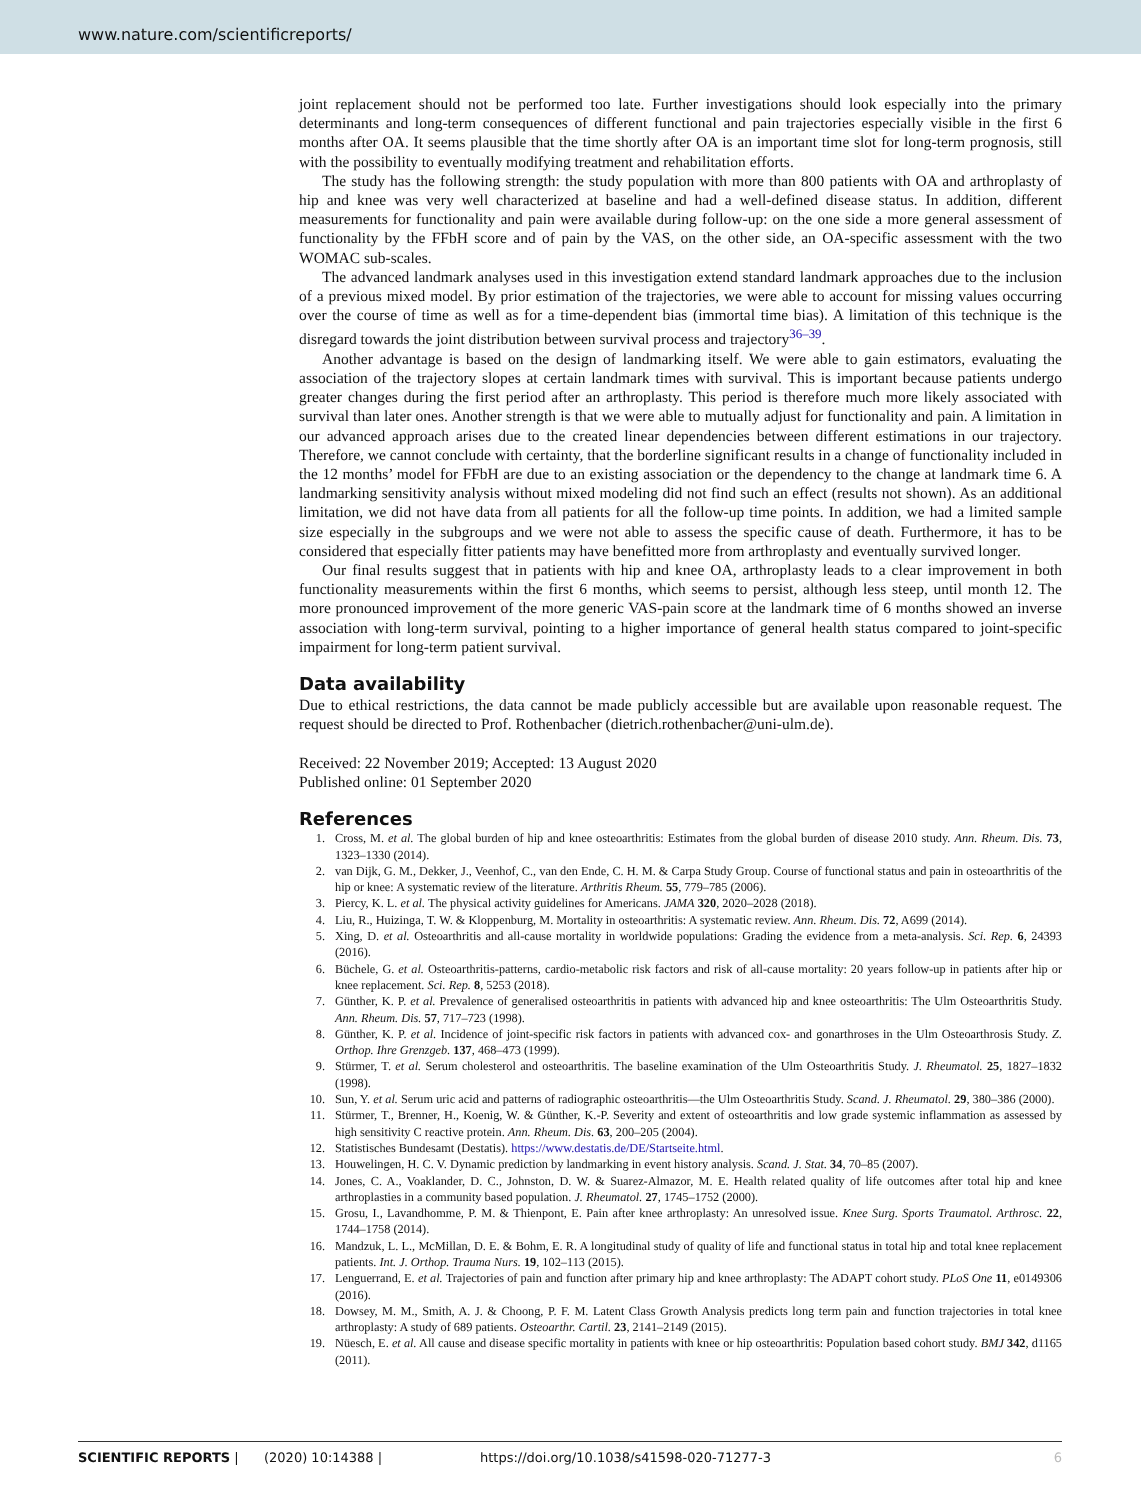www.nature.com/scientificreports/
joint replacement should not be performed too late. Further investigations should look especially into the primary determinants and long-term consequences of different functional and pain trajectories especially visible in the first 6 months after OA. It seems plausible that the time shortly after OA is an important time slot for long-term prognosis, still with the possibility to eventually modifying treatment and rehabilitation efforts.
The study has the following strength: the study population with more than 800 patients with OA and arthroplasty of hip and knee was very well characterized at baseline and had a well-defined disease status. In addition, different measurements for functionality and pain were available during follow-up: on the one side a more general assessment of functionality by the FFbH score and of pain by the VAS, on the other side, an OA-specific assessment with the two WOMAC sub-scales.
The advanced landmark analyses used in this investigation extend standard landmark approaches due to the inclusion of a previous mixed model. By prior estimation of the trajectories, we were able to account for missing values occurring over the course of time as well as for a time-dependent bias (immortal time bias). A limitation of this technique is the disregard towards the joint distribution between survival process and trajectory<sup>36–39</sup>.
Another advantage is based on the design of landmarking itself. We were able to gain estimators, evaluating the association of the trajectory slopes at certain landmark times with survival. This is important because patients undergo greater changes during the first period after an arthroplasty. This period is therefore much more likely associated with survival than later ones. Another strength is that we were able to mutually adjust for functionality and pain. A limitation in our advanced approach arises due to the created linear dependencies between different estimations in our trajectory. Therefore, we cannot conclude with certainty, that the borderline significant results in a change of functionality included in the 12 months’ model for FFbH are due to an existing association or the dependency to the change at landmark time 6. A landmarking sensitivity analysis without mixed modeling did not find such an effect (results not shown). As an additional limitation, we did not have data from all patients for all the follow-up time points. In addition, we had a limited sample size especially in the subgroups and we were not able to assess the specific cause of death. Furthermore, it has to be considered that especially fitter patients may have benefitted more from arthroplasty and eventually survived longer.
Our final results suggest that in patients with hip and knee OA, arthroplasty leads to a clear improvement in both functionality measurements within the first 6 months, which seems to persist, although less steep, until month 12. The more pronounced improvement of the more generic VAS-pain score at the landmark time of 6 months showed an inverse association with long-term survival, pointing to a higher importance of general health status compared to joint-specific impairment for long-term patient survival.
Data availability
Due to ethical restrictions, the data cannot be made publicly accessible but are available upon reasonable request. The request should be directed to Prof. Rothenbacher (dietrich.rothenbacher@uni-ulm.de).
Received: 22 November 2019; Accepted: 13 August 2020
Published online: 01 September 2020
References
1. Cross, M. et al. The global burden of hip and knee osteoarthritis: Estimates from the global burden of disease 2010 study. Ann. Rheum. Dis. 73, 1323–1330 (2014).
2. van Dijk, G. M., Dekker, J., Veenhof, C., van den Ende, C. H. M. & Carpa Study Group. Course of functional status and pain in osteoarthritis of the hip or knee: A systematic review of the literature. Arthritis Rheum. 55, 779–785 (2006).
3. Piercy, K. L. et al. The physical activity guidelines for Americans. JAMA 320, 2020–2028 (2018).
4. Liu, R., Huizinga, T. W. & Kloppenburg, M. Mortality in osteoarthritis: A systematic review. Ann. Rheum. Dis. 72, A699 (2014).
5. Xing, D. et al. Osteoarthritis and all-cause mortality in worldwide populations: Grading the evidence from a meta-analysis. Sci. Rep. 6, 24393 (2016).
6. Büchele, G. et al. Osteoarthritis-patterns, cardio-metabolic risk factors and risk of all-cause mortality: 20 years follow-up in patients after hip or knee replacement. Sci. Rep. 8, 5253 (2018).
7. Günther, K. P. et al. Prevalence of generalised osteoarthritis in patients with advanced hip and knee osteoarthritis: The Ulm Osteoarthritis Study. Ann. Rheum. Dis. 57, 717–723 (1998).
8. Günther, K. P. et al. Incidence of joint-specific risk factors in patients with advanced cox- and gonarthroses in the Ulm Osteoarthrosis Study. Z. Orthop. Ihre Grenzgeb. 137, 468–473 (1999).
9. Stürmer, T. et al. Serum cholesterol and osteoarthritis. The baseline examination of the Ulm Osteoarthritis Study. J. Rheumatol. 25, 1827–1832 (1998).
10. Sun, Y. et al. Serum uric acid and patterns of radiographic osteoarthritis—the Ulm Osteoarthritis Study. Scand. J. Rheumatol. 29, 380–386 (2000).
11. Stürmer, T., Brenner, H., Koenig, W. & Günther, K.-P. Severity and extent of osteoarthritis and low grade systemic inflammation as assessed by high sensitivity C reactive protein. Ann. Rheum. Dis. 63, 200–205 (2004).
12. Statistisches Bundesamt (Destatis). https://www.destatis.de/DE/Startseite.html.
13. Houwelingen, H. C. V. Dynamic prediction by landmarking in event history analysis. Scand. J. Stat. 34, 70–85 (2007).
14. Jones, C. A., Voaklander, D. C., Johnston, D. W. & Suarez-Almazor, M. E. Health related quality of life outcomes after total hip and knee arthroplasties in a community based population. J. Rheumatol. 27, 1745–1752 (2000).
15. Grosu, I., Lavandhomme, P. M. & Thienpont, E. Pain after knee arthroplasty: An unresolved issue. Knee Surg. Sports Traumatol. Arthrosc. 22, 1744–1758 (2014).
16. Mandzuk, L. L., McMillan, D. E. & Bohm, E. R. A longitudinal study of quality of life and functional status in total hip and total knee replacement patients. Int. J. Orthop. Trauma Nurs. 19, 102–113 (2015).
17. Lenguerrand, E. et al. Trajectories of pain and function after primary hip and knee arthroplasty: The ADAPT cohort study. PLoS One 11, e0149306 (2016).
18. Dowsey, M. M., Smith, A. J. & Choong, P. F. M. Latent Class Growth Analysis predicts long term pain and function trajectories in total knee arthroplasty: A study of 689 patients. Osteoarthr. Cartil. 23, 2141–2149 (2015).
19. Nüesch, E. et al. All cause and disease specific mortality in patients with knee or hip osteoarthritis: Population based cohort study. BMJ 342, d1165 (2011).
SCIENTIFIC REPORTS | (2020) 10:14388 | https://doi.org/10.1038/s41598-020-71277-3 6